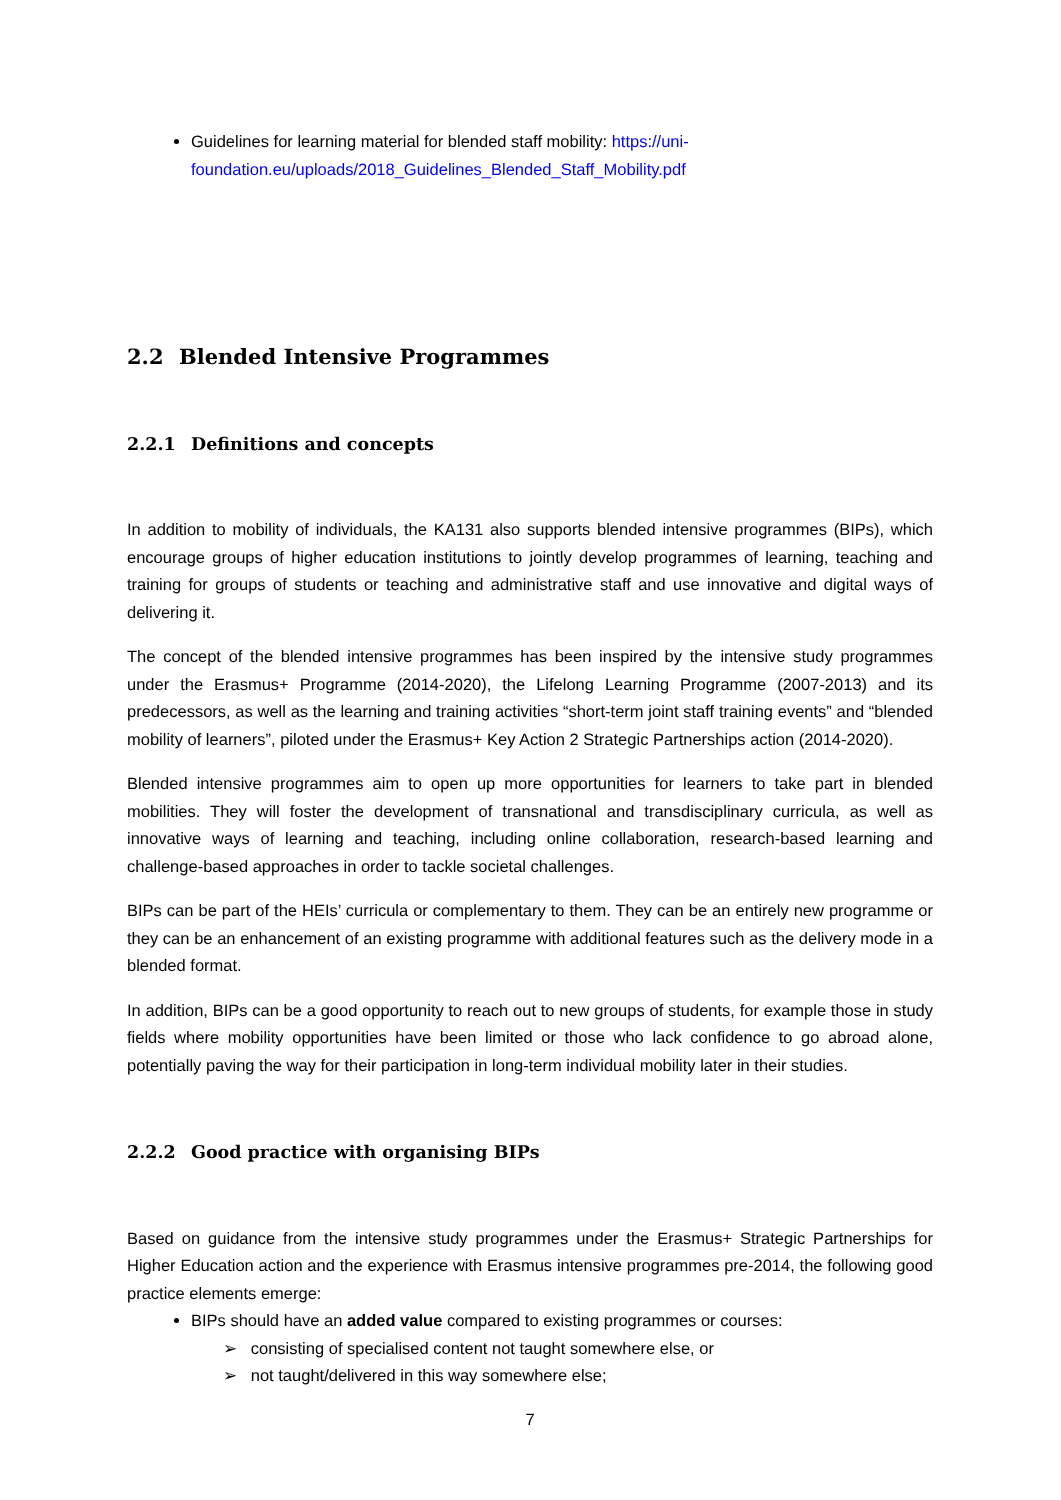Guidelines for learning material for blended staff mobility: https://uni-foundation.eu/uploads/2018_Guidelines_Blended_Staff_Mobility.pdf
2.2 Blended Intensive Programmes
2.2.1 Definitions and concepts
In addition to mobility of individuals, the KA131 also supports blended intensive programmes (BIPs), which encourage groups of higher education institutions to jointly develop programmes of learning, teaching and training for groups of students or teaching and administrative staff and use innovative and digital ways of delivering it.
The concept of the blended intensive programmes has been inspired by the intensive study programmes under the Erasmus+ Programme (2014-2020), the Lifelong Learning Programme (2007-2013) and its predecessors, as well as the learning and training activities “short-term joint staff training events” and “blended mobility of learners”, piloted under the Erasmus+ Key Action 2 Strategic Partnerships action (2014-2020).
Blended intensive programmes aim to open up more opportunities for learners to take part in blended mobilities. They will foster the development of transnational and transdisciplinary curricula, as well as innovative ways of learning and teaching, including online collaboration, research-based learning and challenge-based approaches in order to tackle societal challenges.
BIPs can be part of the HEIs’ curricula or complementary to them. They can be an entirely new programme or they can be an enhancement of an existing programme with additional features such as the delivery mode in a blended format.
In addition, BIPs can be a good opportunity to reach out to new groups of students, for example those in study fields where mobility opportunities have been limited or those who lack confidence to go abroad alone, potentially paving the way for their participation in long-term individual mobility later in their studies.
2.2.2 Good practice with organising BIPs
Based on guidance from the intensive study programmes under the Erasmus+ Strategic Partnerships for Higher Education action and the experience with Erasmus intensive programmes pre-2014, the following good practice elements emerge:
BIPs should have an added value compared to existing programmes or courses:
➢ consisting of specialised content not taught somewhere else, or
➢ not taught/delivered in this way somewhere else;
7